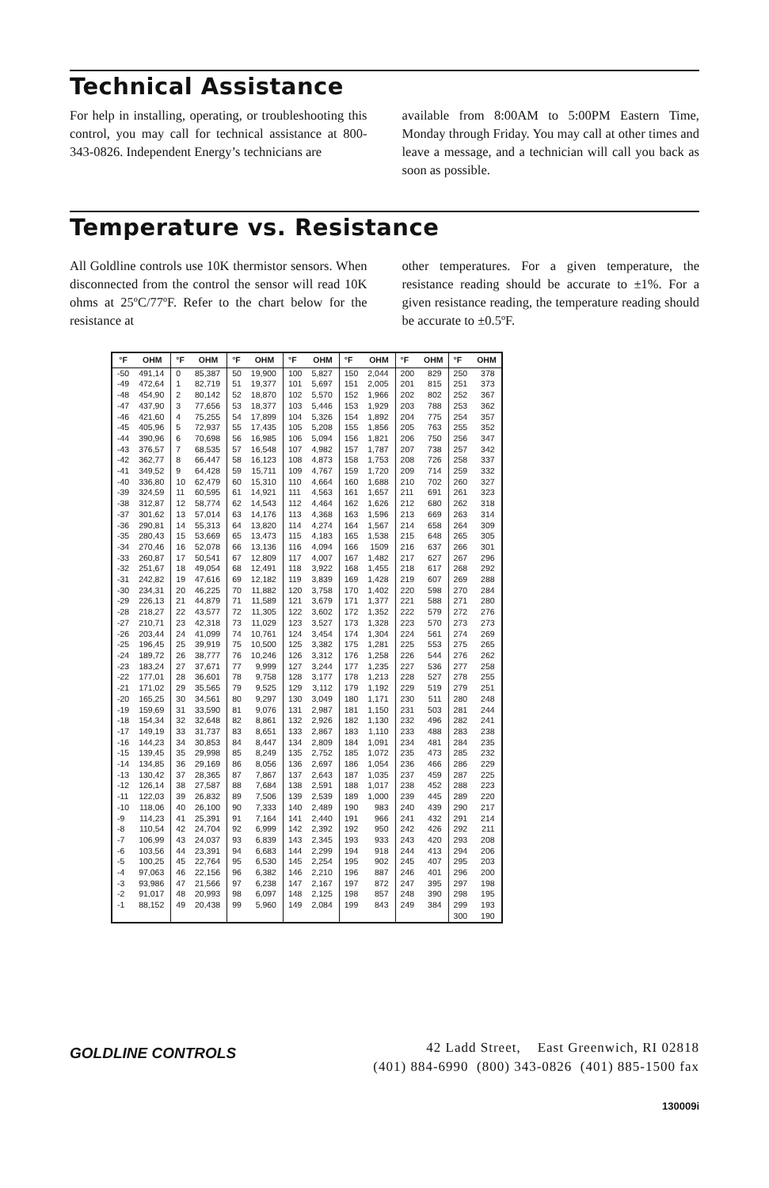Technical Assistance
For help in installing, operating, or troubleshooting this control, you may call for technical assistance at 800-343-0826. Independent Energy’s technicians are
available from 8:00AM to 5:00PM Eastern Time, Monday through Friday. You may call at other times and leave a message, and a technician will call you back as soon as possible.
Temperature vs. Resistance
All Goldline controls use 10K thermistor sensors. When disconnected from the control the sensor will read 10K ohms at 25ºC/77ºF. Refer to the chart below for the resistance at
other temperatures. For a given temperature, the resistance reading should be accurate to ±1%. For a given resistance reading, the temperature reading should be accurate to ±0.5ºF.
| °F | OHM | °F | OHM | °F | OHM | °F | OHM | °F | OHM | °F | OHM | °F | OHM |
| --- | --- | --- | --- | --- | --- | --- | --- | --- | --- | --- | --- | --- | --- |
| -50 | 491,14 | 0 | 85,387 | 50 | 19,900 | 100 | 5,827 | 150 | 2,044 | 200 | 829 | 250 | 378 |
| -49 | 472,64 | 1 | 82,719 | 51 | 19,377 | 101 | 5,697 | 151 | 2,005 | 201 | 815 | 251 | 373 |
| -48 | 454,90 | 2 | 80,142 | 52 | 18,870 | 102 | 5,570 | 152 | 1,966 | 202 | 802 | 252 | 367 |
| -47 | 437,90 | 3 | 77,656 | 53 | 18,377 | 103 | 5,446 | 153 | 1,929 | 203 | 788 | 253 | 362 |
| -46 | 421,60 | 4 | 75,255 | 54 | 17,899 | 104 | 5,326 | 154 | 1,892 | 204 | 775 | 254 | 357 |
| -45 | 405,96 | 5 | 72,937 | 55 | 17,435 | 105 | 5,208 | 155 | 1,856 | 205 | 763 | 255 | 352 |
| -44 | 390,96 | 6 | 70,698 | 56 | 16,985 | 106 | 5,094 | 156 | 1,821 | 206 | 750 | 256 | 347 |
| -43 | 376,57 | 7 | 68,535 | 57 | 16,548 | 107 | 4,982 | 157 | 1,787 | 207 | 738 | 257 | 342 |
| -42 | 362,77 | 8 | 66,447 | 58 | 16,123 | 108 | 4,873 | 158 | 1,753 | 208 | 726 | 258 | 337 |
| -41 | 349,52 | 9 | 64,428 | 59 | 15,711 | 109 | 4,767 | 159 | 1,720 | 209 | 714 | 259 | 332 |
| -40 | 336,80 | 10 | 62,479 | 60 | 15,310 | 110 | 4,664 | 160 | 1,688 | 210 | 702 | 260 | 327 |
| -39 | 324,59 | 11 | 60,595 | 61 | 14,921 | 111 | 4,563 | 161 | 1,657 | 211 | 691 | 261 | 323 |
| -38 | 312,87 | 12 | 58,774 | 62 | 14,543 | 112 | 4,464 | 162 | 1,626 | 212 | 680 | 262 | 318 |
| -37 | 301,62 | 13 | 57,014 | 63 | 14,176 | 113 | 4,368 | 163 | 1,596 | 213 | 669 | 263 | 314 |
| -36 | 290,81 | 14 | 55,313 | 64 | 13,820 | 114 | 4,274 | 164 | 1,567 | 214 | 658 | 264 | 309 |
| -35 | 280,43 | 15 | 53,669 | 65 | 13,473 | 115 | 4,183 | 165 | 1,538 | 215 | 648 | 265 | 305 |
| -34 | 270,46 | 16 | 52,078 | 66 | 13,136 | 116 | 4,094 | 166 | 1509 | 216 | 637 | 266 | 301 |
| -33 | 260,87 | 17 | 50,541 | 67 | 12,809 | 117 | 4,007 | 167 | 1,482 | 217 | 627 | 267 | 296 |
| -32 | 251,67 | 18 | 49,054 | 68 | 12,491 | 118 | 3,922 | 168 | 1,455 | 218 | 617 | 268 | 292 |
| -31 | 242,82 | 19 | 47,616 | 69 | 12,182 | 119 | 3,839 | 169 | 1,428 | 219 | 607 | 269 | 288 |
| -30 | 234,31 | 20 | 46,225 | 70 | 11,882 | 120 | 3,758 | 170 | 1,402 | 220 | 598 | 270 | 284 |
| -29 | 226,13 | 21 | 44,879 | 71 | 11,589 | 121 | 3,679 | 171 | 1,377 | 221 | 588 | 271 | 280 |
| -28 | 218,27 | 22 | 43,577 | 72 | 11,305 | 122 | 3,602 | 172 | 1,352 | 222 | 579 | 272 | 276 |
| -27 | 210,71 | 23 | 42,318 | 73 | 11,029 | 123 | 3,527 | 173 | 1,328 | 223 | 570 | 273 | 273 |
| -26 | 203,44 | 24 | 41,099 | 74 | 10,761 | 124 | 3,454 | 174 | 1,304 | 224 | 561 | 274 | 269 |
| -25 | 196,45 | 25 | 39,919 | 75 | 10,500 | 125 | 3,382 | 175 | 1,281 | 225 | 553 | 275 | 265 |
| -24 | 189,72 | 26 | 38,777 | 76 | 10,246 | 126 | 3,312 | 176 | 1,258 | 226 | 544 | 276 | 262 |
| -23 | 183,24 | 27 | 37,671 | 77 | 9,999 | 127 | 3,244 | 177 | 1,235 | 227 | 536 | 277 | 258 |
| -22 | 177,01 | 28 | 36,601 | 78 | 9,758 | 128 | 3,177 | 178 | 1,213 | 228 | 527 | 278 | 255 |
| -21 | 171,02 | 29 | 35,565 | 79 | 9,525 | 129 | 3,112 | 179 | 1,192 | 229 | 519 | 279 | 251 |
| -20 | 165,25 | 30 | 34,561 | 80 | 9,297 | 130 | 3,049 | 180 | 1,171 | 230 | 511 | 280 | 248 |
| -19 | 159,69 | 31 | 33,590 | 81 | 9,076 | 131 | 2,987 | 181 | 1,150 | 231 | 503 | 281 | 244 |
| -18 | 154,34 | 32 | 32,648 | 82 | 8,861 | 132 | 2,926 | 182 | 1,130 | 232 | 496 | 282 | 241 |
| -17 | 149,19 | 33 | 31,737 | 83 | 8,651 | 133 | 2,867 | 183 | 1,110 | 233 | 488 | 283 | 238 |
| -16 | 144,23 | 34 | 30,853 | 84 | 8,447 | 134 | 2,809 | 184 | 1,091 | 234 | 481 | 284 | 235 |
| -15 | 139,45 | 35 | 29,998 | 85 | 8,249 | 135 | 2,752 | 185 | 1,072 | 235 | 473 | 285 | 232 |
| -14 | 134,85 | 36 | 29,169 | 86 | 8,056 | 136 | 2,697 | 186 | 1,054 | 236 | 466 | 286 | 229 |
| -13 | 130,42 | 37 | 28,365 | 87 | 7,867 | 137 | 2,643 | 187 | 1,035 | 237 | 459 | 287 | 225 |
| -12 | 126,14 | 38 | 27,587 | 88 | 7,684 | 138 | 2,591 | 188 | 1,017 | 238 | 452 | 288 | 223 |
| -11 | 122,03 | 39 | 26,832 | 89 | 7,506 | 139 | 2,539 | 189 | 1,000 | 239 | 445 | 289 | 220 |
| -10 | 118,06 | 40 | 26,100 | 90 | 7,333 | 140 | 2,489 | 190 | 983 | 240 | 439 | 290 | 217 |
| -9 | 114,23 | 41 | 25,391 | 91 | 7,164 | 141 | 2,440 | 191 | 966 | 241 | 432 | 291 | 214 |
| -8 | 110,54 | 42 | 24,704 | 92 | 6,999 | 142 | 2,392 | 192 | 950 | 242 | 426 | 292 | 211 |
| -7 | 106,99 | 43 | 24,037 | 93 | 6,839 | 143 | 2,345 | 193 | 933 | 243 | 420 | 293 | 208 |
| -6 | 103,56 | 44 | 23,391 | 94 | 6,683 | 144 | 2,299 | 194 | 918 | 244 | 413 | 294 | 206 |
| -5 | 100,25 | 45 | 22,764 | 95 | 6,530 | 145 | 2,254 | 195 | 902 | 245 | 407 | 295 | 203 |
| -4 | 97,063 | 46 | 22,156 | 96 | 6,382 | 146 | 2,210 | 196 | 887 | 246 | 401 | 296 | 200 |
| -3 | 93,986 | 47 | 21,566 | 97 | 6,238 | 147 | 2,167 | 197 | 872 | 247 | 395 | 297 | 198 |
| -2 | 91,017 | 48 | 20,993 | 98 | 6,097 | 148 | 2,125 | 198 | 857 | 248 | 390 | 298 | 195 |
| -1 | 88,152 | 49 | 20,438 | 99 | 5,960 | 149 | 2,084 | 199 | 843 | 249 | 384 | 299 | 193 |
| | | | | | | | | | | | | 300 | 190 |
GOLDLINE CONTROLS
42 Ladd Street, East Greenwich, RI 02818
(401) 884-6990 (800) 343-0826 (401) 885-1500 fax
130009i